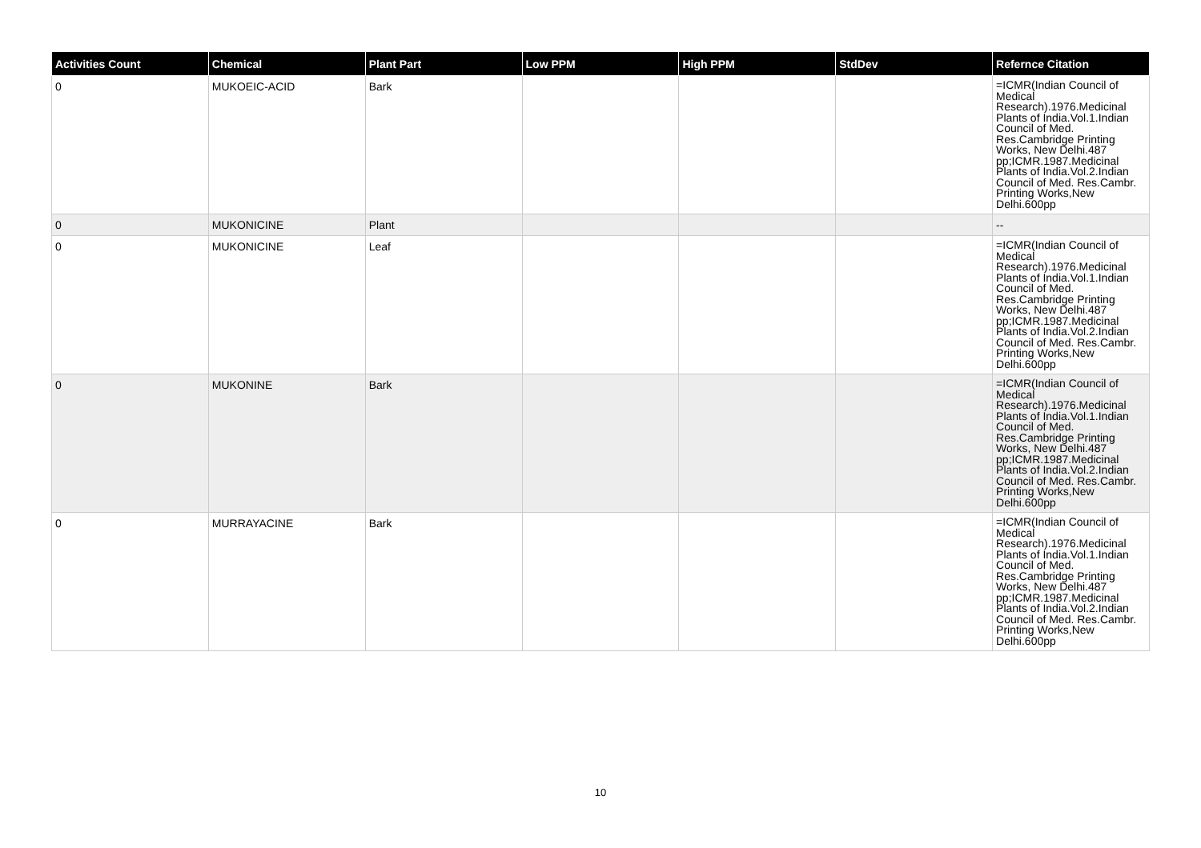| Activities Count | Chemical | Plant Part | Low PPM | High PPM | StdDev | Refernce Citation |
| --- | --- | --- | --- | --- | --- | --- |
| 0 | MUKOEIC-ACID | Bark | | | | =ICMR(Indian Council of Medical Research).1976.Medicinal Plants of India.Vol.1.Indian Council of Med. Res.Cambridge Printing Works, New Delhi.487 pp;ICMR.1987.Medicinal Plants of India.Vol.2.Indian Council of Med. Res.Cambr. Printing Works,New Delhi.600pp |
| 0 | MUKONICINE | Plant | | | | -- |
| 0 | MUKONICINE | Leaf | | | | =ICMR(Indian Council of Medical Research).1976.Medicinal Plants of India.Vol.1.Indian Council of Med. Res.Cambridge Printing Works, New Delhi.487 pp;ICMR.1987.Medicinal Plants of India.Vol.2.Indian Council of Med. Res.Cambr. Printing Works,New Delhi.600pp |
| 0 | MUKONINE | Bark | | | | =ICMR(Indian Council of Medical Research).1976.Medicinal Plants of India.Vol.1.Indian Council of Med. Res.Cambridge Printing Works, New Delhi.487 pp;ICMR.1987.Medicinal Plants of India.Vol.2.Indian Council of Med. Res.Cambr. Printing Works,New Delhi.600pp |
| 0 | MURRAYACINE | Bark | | | | =ICMR(Indian Council of Medical Research).1976.Medicinal Plants of India.Vol.1.Indian Council of Med. Res.Cambridge Printing Works, New Delhi.487 pp;ICMR.1987.Medicinal Plants of India.Vol.2.Indian Council of Med. Res.Cambr. Printing Works,New Delhi.600pp |
10